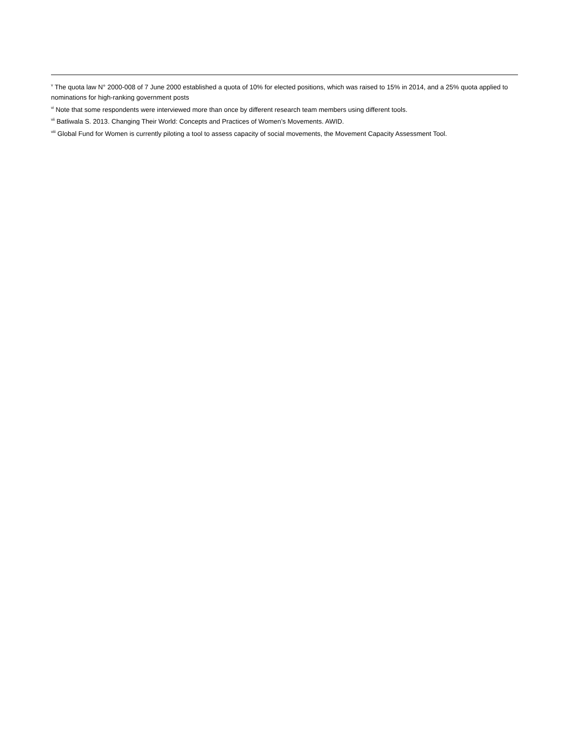<sup>v</sup> The quota law N° 2000-008 of 7 June 2000 established a quota of 10% for elected positions, which was raised to 15% in 2014, and a 25% quota applied to nominations for high-ranking government posts
<sup>vi</sup> Note that some respondents were interviewed more than once by different research team members using different tools.
<sup>vii</sup> Batliwala S. 2013. Changing Their World: Concepts and Practices of Women’s Movements. AWID.
<sup>viii</sup> Global Fund for Women is currently piloting a tool to assess capacity of social movements, the Movement Capacity Assessment Tool.